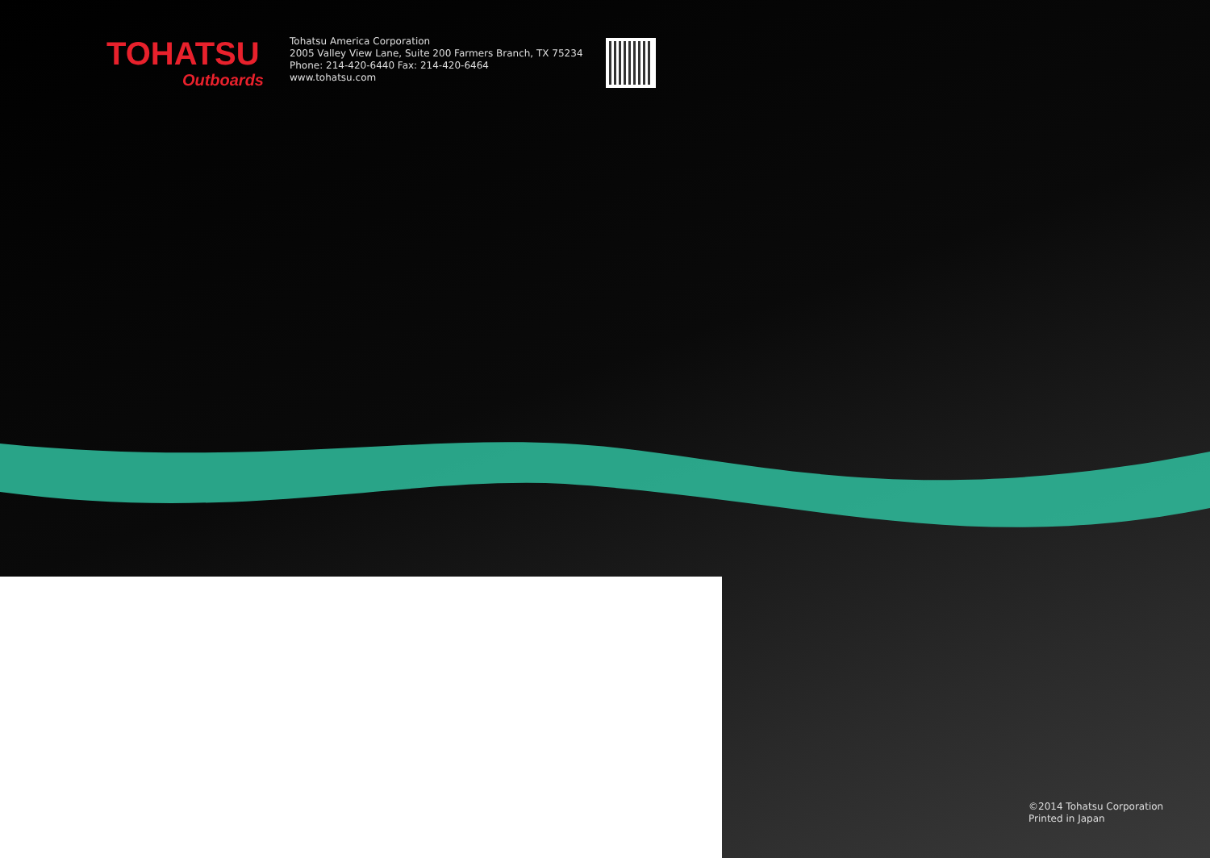TOHATSU
Outboards
Tohatsu America Corporation
2005 Valley View Lane, Suite 200 Farmers Branch, TX 75234
Phone: 214-420-6440 Fax: 214-420-6464
www.tohatsu.com
©2014 Tohatsu Corporation
Printed in Japan